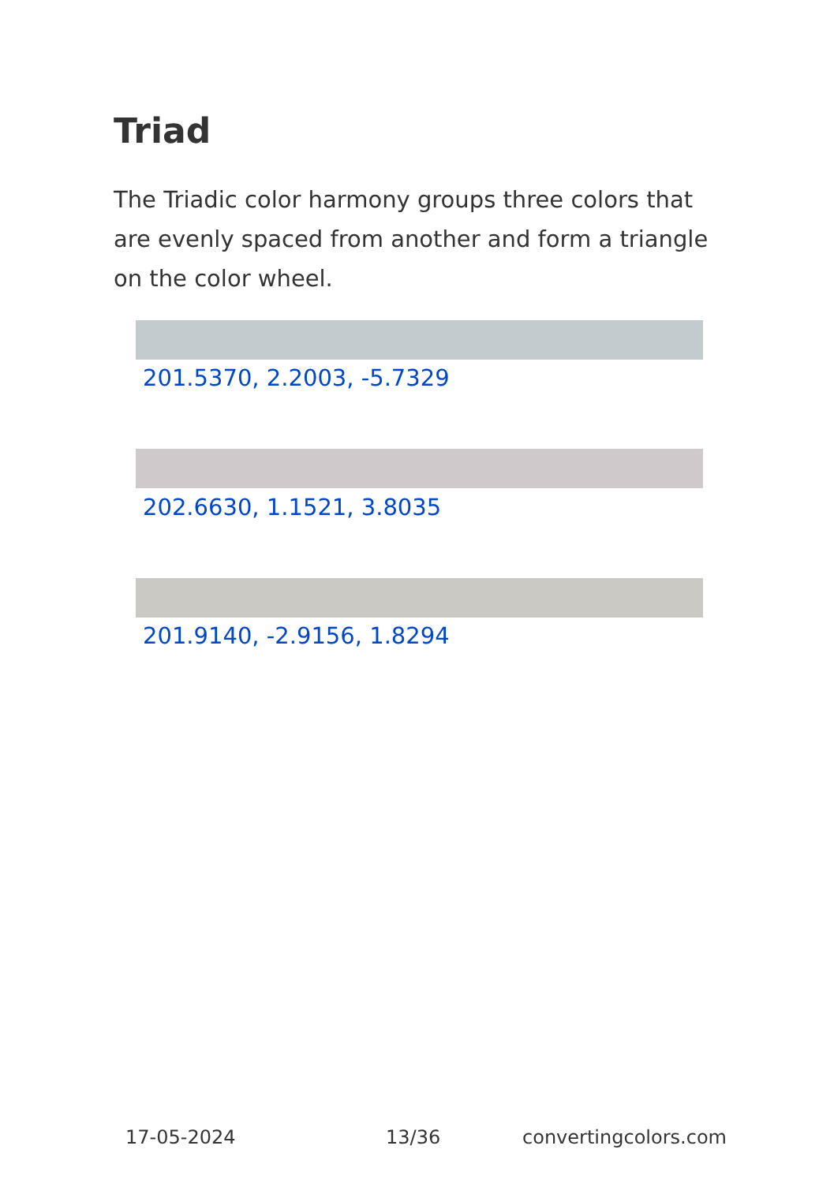Triad
The Triadic color harmony groups three colors that are evenly spaced from another and form a triangle on the color wheel.
201.5370, 2.2003, -5.7329
202.6630, 1.1521, 3.8035
201.9140, -2.9156, 1.8294
17-05-2024 13/36 convertingcolors.com